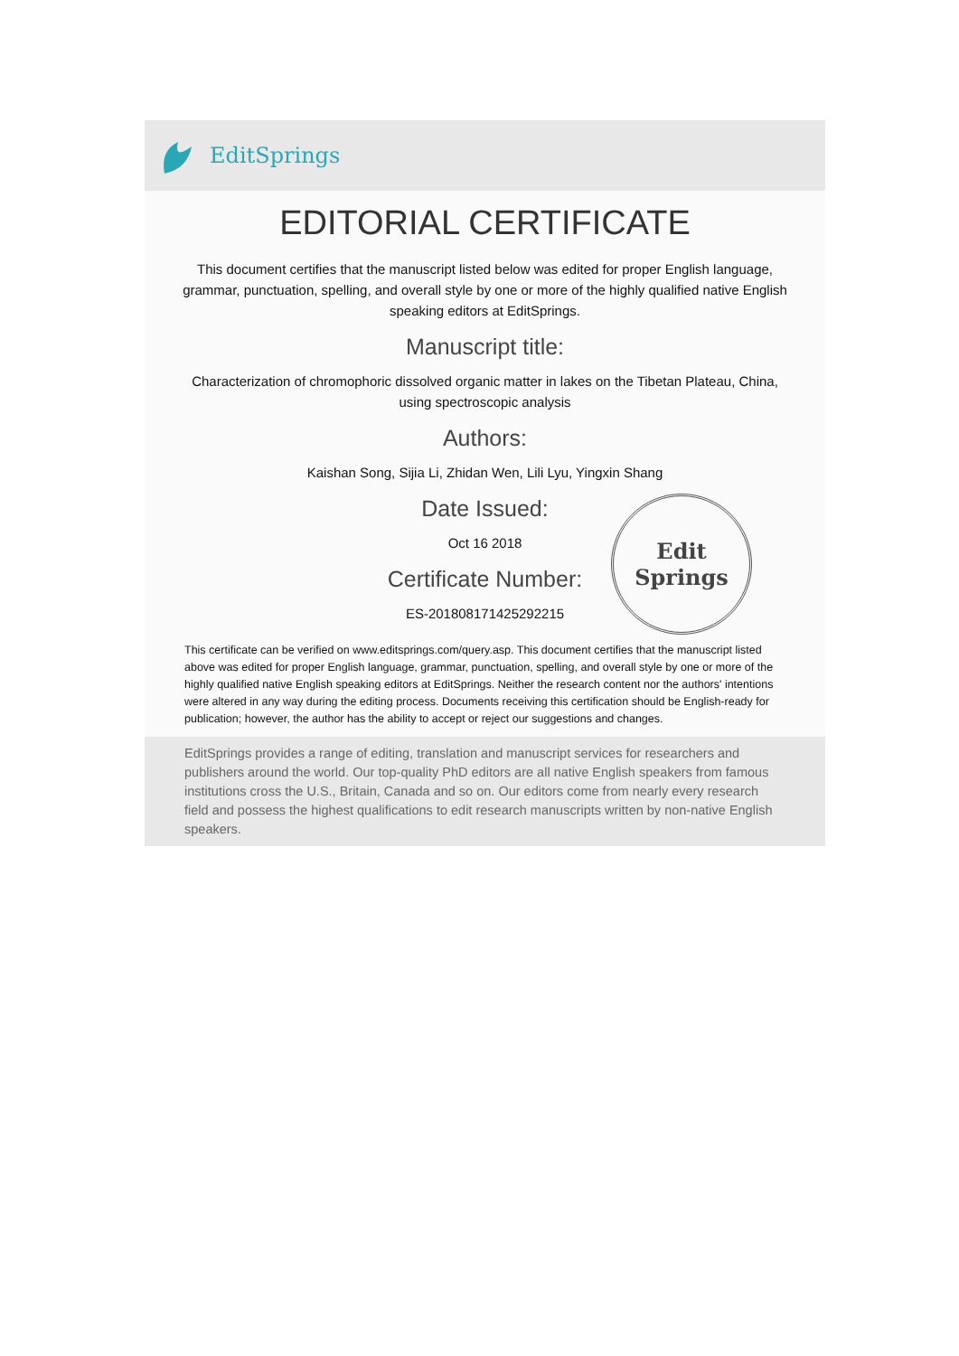EditSprings
EDITORIAL CERTIFICATE
This document certifies that the manuscript listed below was edited for proper English language, grammar, punctuation, spelling, and overall style by one or more of the highly qualified native English speaking editors at EditSprings.
Manuscript title:
Characterization of chromophoric dissolved organic matter in lakes on the Tibetan Plateau, China, using spectroscopic analysis
Authors:
Kaishan Song, Sijia Li, Zhidan Wen, Lili Lyu, Yingxin Shang
Date Issued:
Oct 16 2018
Certificate Number:
ES-201808171425292215
Edit
Springs
This certificate can be verified on www.editsprings.com/query.asp. This document certifies that the manuscript listed above was edited for proper English language, grammar, punctuation, spelling, and overall style by one or more of the highly qualified native English speaking editors at EditSprings. Neither the research content nor the authors' intentions were altered in any way during the editing process. Documents receiving this certification should be English-ready for publication; however, the author has the ability to accept or reject our suggestions and changes.
EditSprings provides a range of editing, translation and manuscript services for researchers and publishers around the world. Our top-quality PhD editors are all native English speakers from famous institutions cross the U.S., Britain, Canada and so on. Our editors come from nearly every research field and possess the highest qualifications to edit research manuscripts written by non-native English speakers.